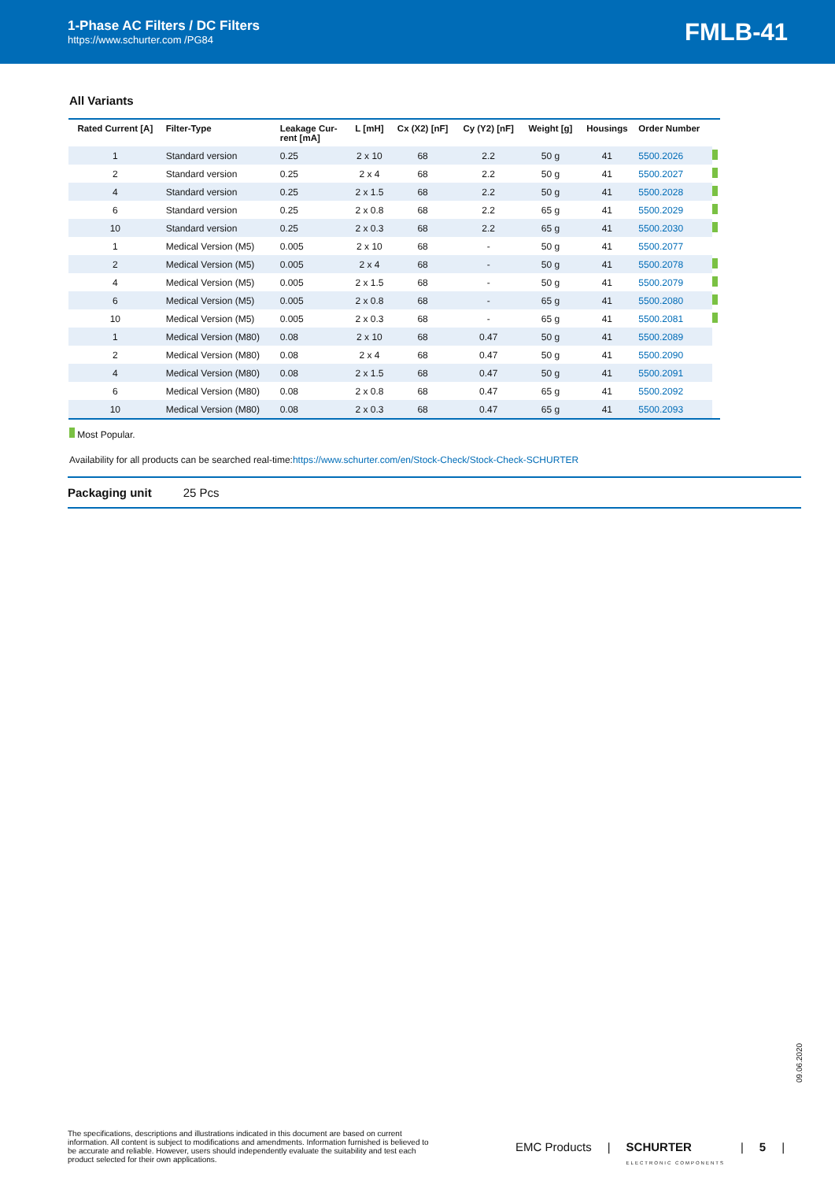1-Phase AC Filters / DC Filters
https://www.schurter.com /PG84
FMLB-41
All Variants
| Rated Current [A] | Filter-Type | Leakage Cur- rent [mA] | L [mH] | Cx (X2) [nF] | Cy (Y2) [nF] | Weight [g] | Housings | Order Number | |
| --- | --- | --- | --- | --- | --- | --- | --- | --- | --- |
| 1 | Standard version | 0.25 | 2 x 10 | 68 | 2.2 | 50 g | 41 | 5500.2026 | |
| 2 | Standard version | 0.25 | 2 x 4 | 68 | 2.2 | 50 g | 41 | 5500.2027 | |
| 4 | Standard version | 0.25 | 2 x 1.5 | 68 | 2.2 | 50 g | 41 | 5500.2028 | |
| 6 | Standard version | 0.25 | 2 x 0.8 | 68 | 2.2 | 65 g | 41 | 5500.2029 | |
| 10 | Standard version | 0.25 | 2 x 0.3 | 68 | 2.2 | 65 g | 41 | 5500.2030 | |
| 1 | Medical Version (M5) | 0.005 | 2 x 10 | 68 | - | 50 g | 41 | 5500.2077 | |
| 2 | Medical Version (M5) | 0.005 | 2 x 4 | 68 | - | 50 g | 41 | 5500.2078 | |
| 4 | Medical Version (M5) | 0.005 | 2 x 1.5 | 68 | - | 50 g | 41 | 5500.2079 | |
| 6 | Medical Version (M5) | 0.005 | 2 x 0.8 | 68 | - | 65 g | 41 | 5500.2080 | |
| 10 | Medical Version (M5) | 0.005 | 2 x 0.3 | 68 | - | 65 g | 41 | 5500.2081 | |
| 1 | Medical Version (M80) | 0.08 | 2 x 10 | 68 | 0.47 | 50 g | 41 | 5500.2089 | |
| 2 | Medical Version (M80) | 0.08 | 2 x 4 | 68 | 0.47 | 50 g | 41 | 5500.2090 | |
| 4 | Medical Version (M80) | 0.08 | 2 x 1.5 | 68 | 0.47 | 50 g | 41 | 5500.2091 | |
| 6 | Medical Version (M80) | 0.08 | 2 x 0.8 | 68 | 0.47 | 65 g | 41 | 5500.2092 | |
| 10 | Medical Version (M80) | 0.08 | 2 x 0.3 | 68 | 0.47 | 65 g | 41 | 5500.2093 | |
Most Popular.
Availability for all products can be searched real-time:https://www.schurter.com/en/Stock-Check/Stock-Check-SCHURTER
Packaging unit 25 Pcs
09.06.2020
The specifications, descriptions and illustrations indicated in this document are based on current information. All content is subject to modifications and amendments. Information furnished is believed to be accurate and reliable. However, users should independently evaluate the suitability and test each product selected for their own applications.
EMC Products | SCHURTER
ELECTRONIC COMPONENTS | 5 |